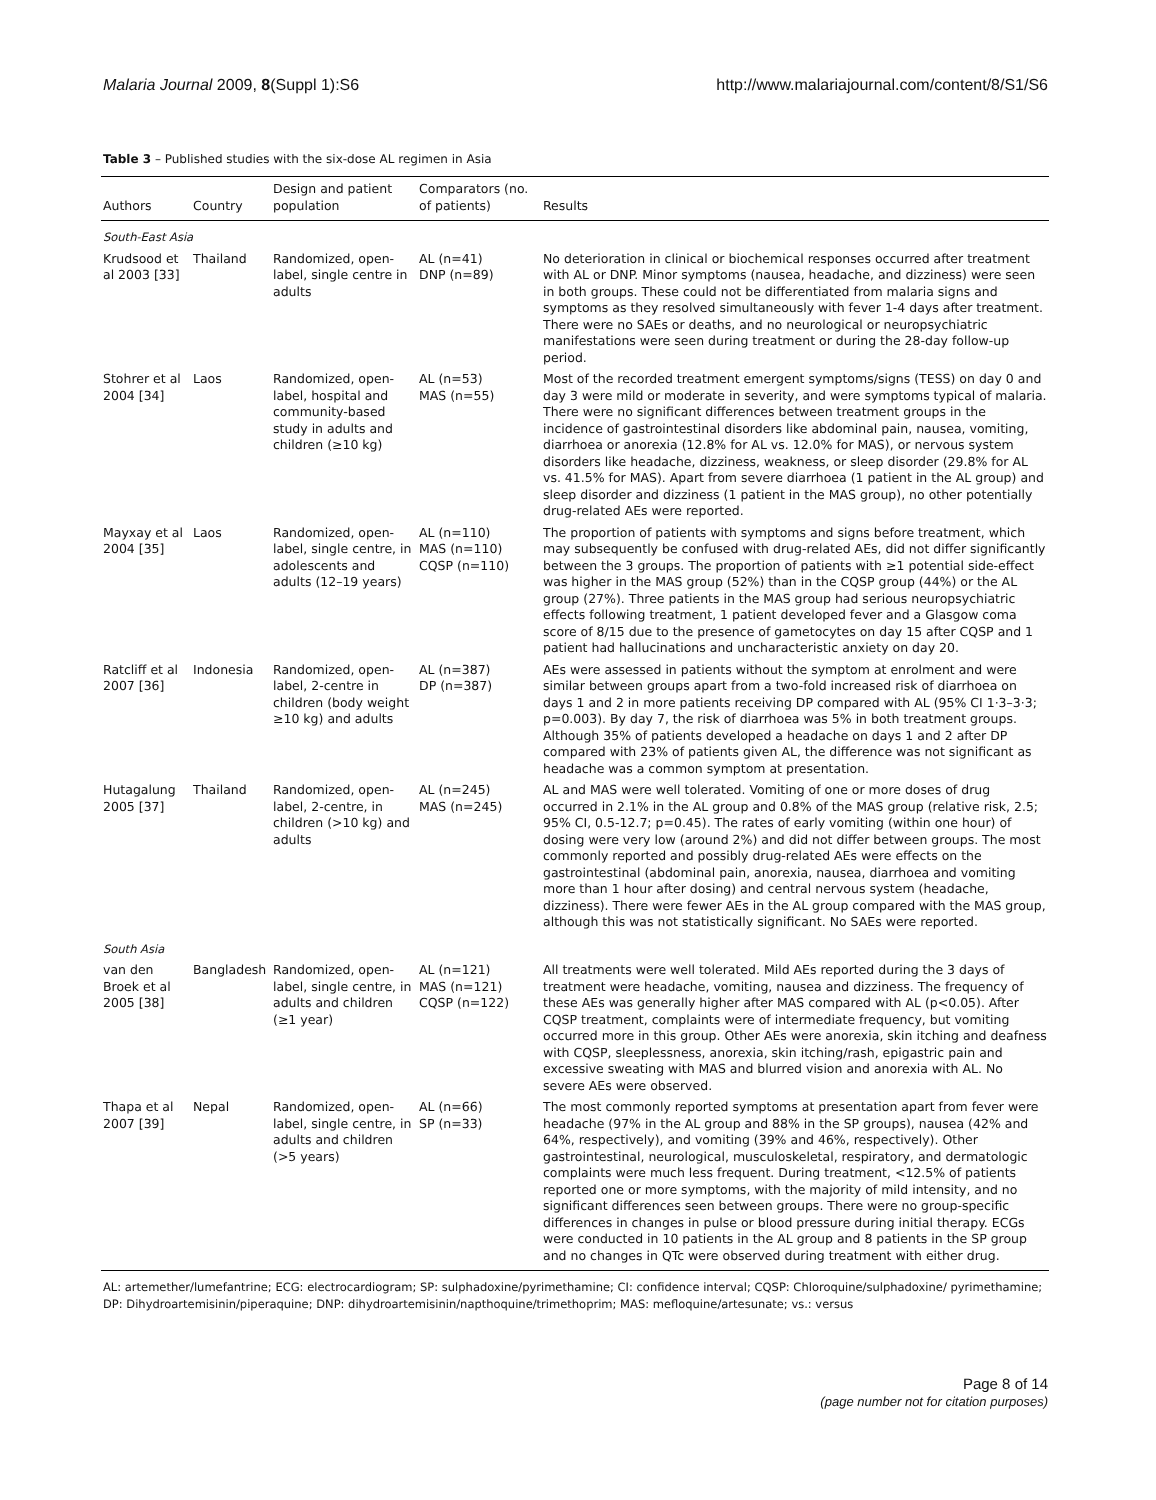Malaria Journal 2009, 8(Suppl 1):S6 http://www.malariajournal.com/content/8/S1/S6
Table 3 – Published studies with the six-dose AL regimen in Asia
| Authors | Country | Design and patient population | Comparators (no. of patients) | Results |
| --- | --- | --- | --- | --- |
| South-East Asia | | | | |
| Krudsood et al 2003 [33] | Thailand | Randomized, open-label, single centre in adults | AL (n=41) DNP (n=89) | No deterioration in clinical or biochemical responses occurred after treatment with AL or DNP. Minor symptoms (nausea, headache, and dizziness) were seen in both groups. These could not be differentiated from malaria signs and symptoms as they resolved simultaneously with fever 1-4 days after treatment. There were no SAEs or deaths, and no neurological or neuropsychiatric manifestations were seen during treatment or during the 28-day follow-up period. |
| Stohrer et al 2004 [34] | Laos | Randomized, open-label, hospital and community-based study in adults and children (≥10 kg) | AL (n=53) MAS (n=55) | Most of the recorded treatment emergent symptoms/signs (TESS) on day 0 and day 3 were mild or moderate in severity, and were symptoms typical of malaria. There were no significant differences between treatment groups in the incidence of gastrointestinal disorders like abdominal pain, nausea, vomiting, diarrhoea or anorexia (12.8% for AL vs. 12.0% for MAS), or nervous system disorders like headache, dizziness, weakness, or sleep disorder (29.8% for AL vs. 41.5% for MAS). Apart from severe diarrhoea (1 patient in the AL group) and sleep disorder and dizziness (1 patient in the MAS group), no other potentially drug-related AEs were reported. |
| Mayxay et al 2004 [35] | Laos | Randomized, open-label, single centre, in adolescents and adults (12–19 years) | AL (n=110) MAS (n=110) CQSP (n=110) | The proportion of patients with symptoms and signs before treatment, which may subsequently be confused with drug-related AEs, did not differ significantly between the 3 groups. The proportion of patients with ≥1 potential side-effect was higher in the MAS group (52%) than in the CQSP group (44%) or the AL group (27%). Three patients in the MAS group had serious neuropsychiatric effects following treatment, 1 patient developed fever and a Glasgow coma score of 8/15 due to the presence of gametocytes on day 15 after CQSP and 1 patient had hallucinations and uncharacteristic anxiety on day 20. |
| Ratcliff et al 2007 [36] | Indonesia | Randomized, open-label, 2-centre in children (body weight ≥10 kg) and adults | AL (n=387) DP (n=387) | AEs were assessed in patients without the symptom at enrolment and were similar between groups apart from a two-fold increased risk of diarrhoea on days 1 and 2 in more patients receiving DP compared with AL (95% CI 1·3–3·3; p=0.003). By day 7, the risk of diarrhoea was 5% in both treatment groups. Although 35% of patients developed a headache on days 1 and 2 after DP compared with 23% of patients given AL, the difference was not significant as headache was a common symptom at presentation. |
| Hutagalung 2005 [37] | Thailand | Randomized, open-label, 2-centre, in children (>10 kg) and adults | AL (n=245) MAS (n=245) | AL and MAS were well tolerated. Vomiting of one or more doses of drug occurred in 2.1% in the AL group and 0.8% of the MAS group (relative risk, 2.5; 95% CI, 0.5-12.7; p=0.45). The rates of early vomiting (within one hour) of dosing were very low (around 2%) and did not differ between groups. The most commonly reported and possibly drug-related AEs were effects on the gastrointestinal (abdominal pain, anorexia, nausea, diarrhoea and vomiting more than 1 hour after dosing) and central nervous system (headache, dizziness). There were fewer AEs in the AL group compared with the MAS group, although this was not statistically significant. No SAEs were reported. |
| South Asia | | | | |
| van den Broek et al 2005 [38] | Bangladesh | Randomized, open-label, single centre, in adults and children (≥1 year) | AL (n=121) MAS (n=121) CQSP (n=122) | All treatments were well tolerated. Mild AEs reported during the 3 days of treatment were headache, vomiting, nausea and dizziness. The frequency of these AEs was generally higher after MAS compared with AL (p<0.05). After CQSP treatment, complaints were of intermediate frequency, but vomiting occurred more in this group. Other AEs were anorexia, skin itching and deafness with CQSP, sleeplessness, anorexia, skin itching/rash, epigastric pain and excessive sweating with MAS and blurred vision and anorexia with AL. No severe AEs were observed. |
| Thapa et al 2007 [39] | Nepal | Randomized, open-label, single centre, in adults and children (>5 years) | AL (n=66) SP (n=33) | The most commonly reported symptoms at presentation apart from fever were headache (97% in the AL group and 88% in the SP groups), nausea (42% and 64%, respectively), and vomiting (39% and 46%, respectively). Other gastrointestinal, neurological, musculoskeletal, respiratory, and dermatologic complaints were much less frequent. During treatment, <12.5% of patients reported one or more symptoms, with the majority of mild intensity, and no significant differences seen between groups. There were no group-specific differences in changes in pulse or blood pressure during initial therapy. ECGs were conducted in 10 patients in the AL group and 8 patients in the SP group and no changes in QTc were observed during treatment with either drug. |
AL: artemether/lumefantrine; ECG: electrocardiogram; SP: sulphadoxine/pyrimethamine; CI: confidence interval; CQSP: Chloroquine/sulphadoxine/ pyrimethamine; DP: Dihydroartemisinin/piperaquine; DNP: dihydroartemisinin/napthoquine/trimethoprim; MAS: mefloquine/artesunate; vs.: versus
Page 8 of 14
(page number not for citation purposes)